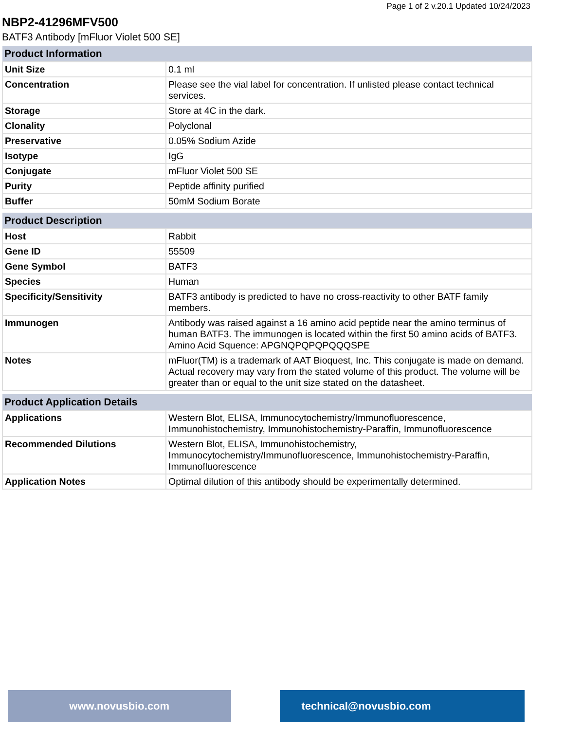Page 1 of 2 v.20.1 Updated 10/24/2023
NBP2-41296MFV500
BATF3 Antibody [mFluor Violet 500 SE]
| Product Information | |
| --- | --- |
| Unit Size | 0.1 ml |
| Concentration | Please see the vial label for concentration. If unlisted please contact technical services. |
| Storage | Store at 4C in the dark. |
| Clonality | Polyclonal |
| Preservative | 0.05% Sodium Azide |
| Isotype | IgG |
| Conjugate | mFluor Violet 500 SE |
| Purity | Peptide affinity purified |
| Buffer | 50mM Sodium Borate |
| Product Description | |
| --- | --- |
| Host | Rabbit |
| Gene ID | 55509 |
| Gene Symbol | BATF3 |
| Species | Human |
| Specificity/Sensitivity | BATF3 antibody is predicted to have no cross-reactivity to other BATF family members. |
| Immunogen | Antibody was raised against a 16 amino acid peptide near the amino terminus of human BATF3. The immunogen is located within the first 50 amino acids of BATF3. Amino Acid Squence: APGNQPQPQPQQQSPE |
| Notes | mFluor(TM) is a trademark of AAT Bioquest, Inc. This conjugate is made on demand. Actual recovery may vary from the stated volume of this product. The volume will be greater than or equal to the unit size stated on the datasheet. |
| Product Application Details | |
| --- | --- |
| Applications | Western Blot, ELISA, Immunocytochemistry/Immunofluorescence, Immunohistochemistry, Immunohistochemistry-Paraffin, Immunofluorescence |
| Recommended Dilutions | Western Blot, ELISA, Immunohistochemistry, Immunocytochemistry/Immunofluorescence, Immunohistochemistry-Paraffin, Immunofluorescence |
| Application Notes | Optimal dilution of this antibody should be experimentally determined. |
www.novusbio.com technical@novusbio.com